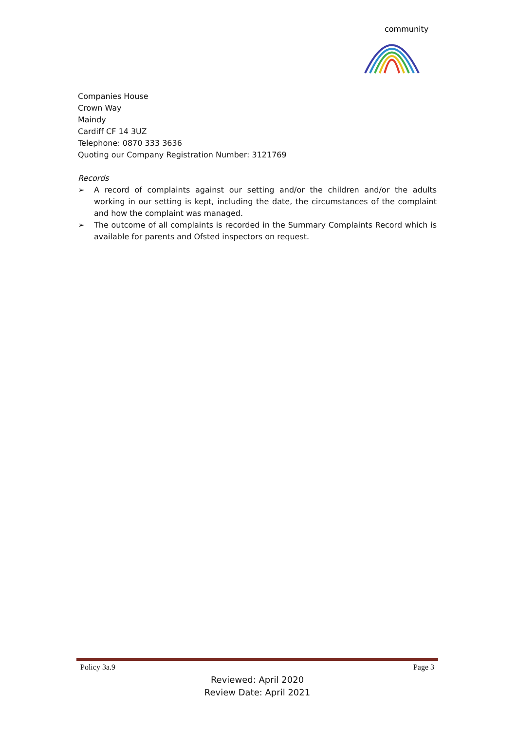community
Companies House
Crown Way
Maindy
Cardiff CF 14 3UZ
Telephone: 0870 333 3636
Quoting our Company Registration Number: 3121769
Records
➢ A record of complaints against our setting and/or the children and/or the adults working in our setting is kept, including the date, the circumstances of the complaint and how the complaint was managed.
➢ The outcome of all complaints is recorded in the Summary Complaints Record which is available for parents and Ofsted inspectors on request.
Policy 3a.9 Page 3
Reviewed: April 2020
Review Date: April 2021